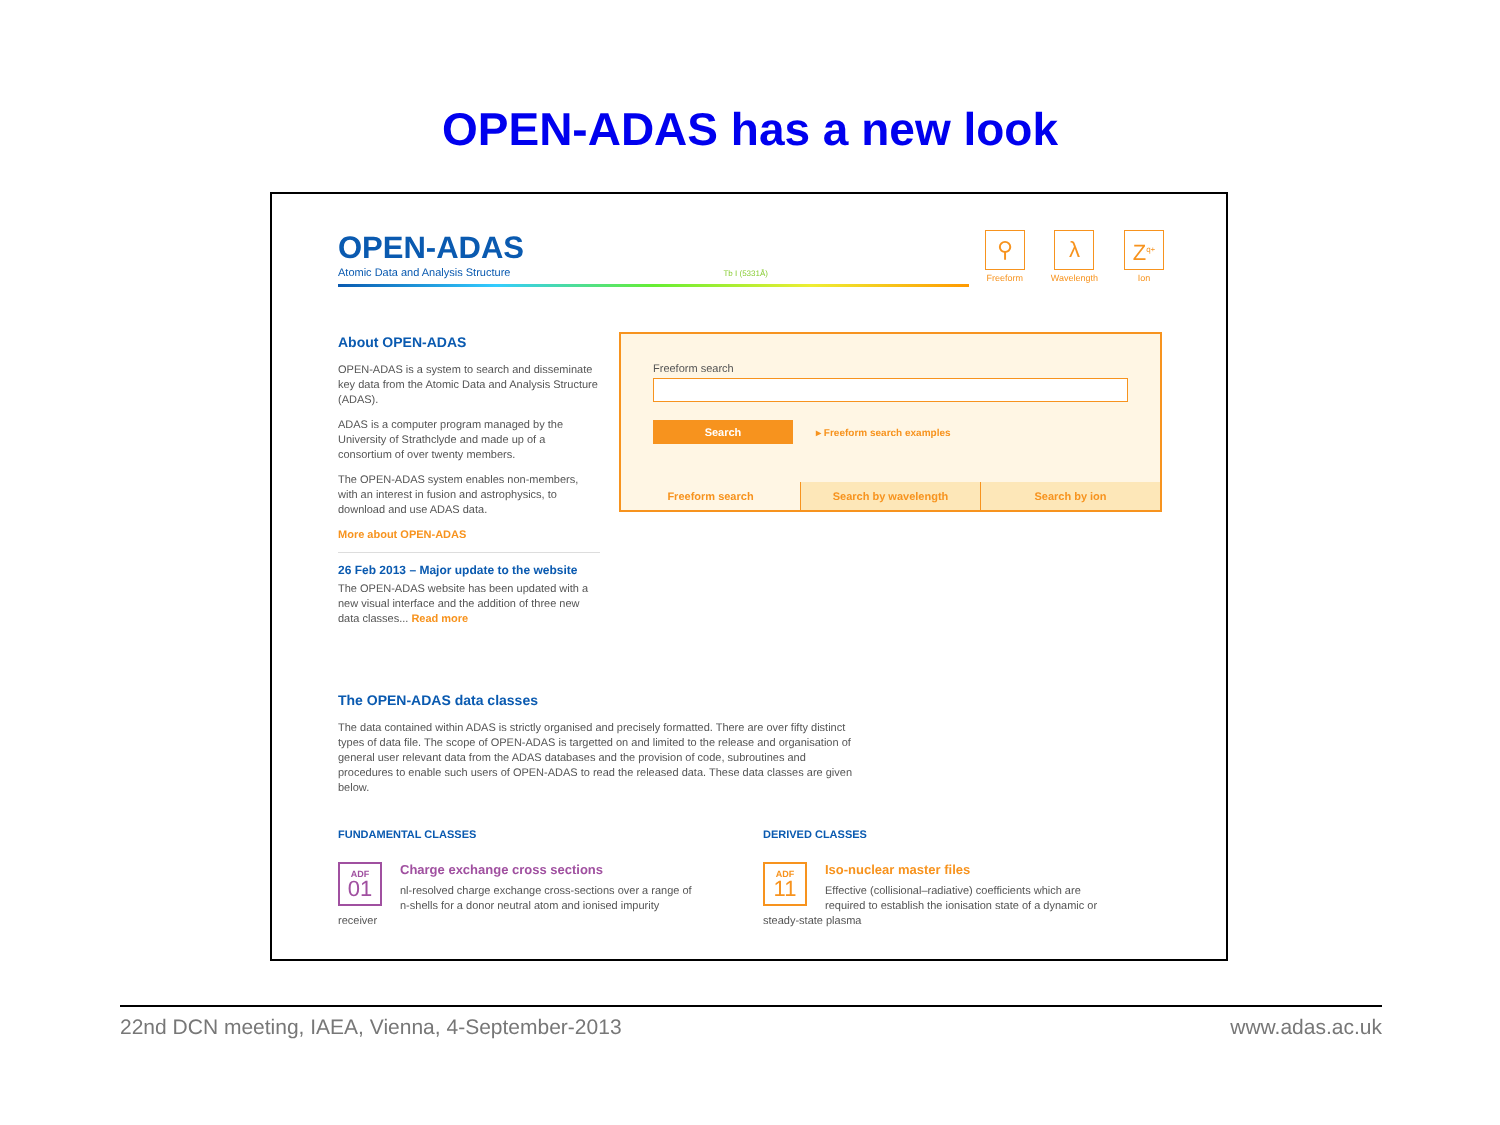OPEN-ADAS has a new look
OPEN-ADAS
Atomic Data and Analysis Structure Tb I (5331Å)
⚲
Freeform
λ
Wavelength
Z<sup>q+</sup>
Ion
About OPEN-ADAS
OPEN-ADAS is a system to search and disseminate key data from the Atomic Data and Analysis Structure (ADAS).
ADAS is a computer program managed by the University of Strathclyde and made up of a consortium of over twenty members.
The OPEN-ADAS system enables non-members, with an interest in fusion and astrophysics, to download and use ADAS data.
More about OPEN-ADAS
26 Feb 2013 – Major update to the website
The OPEN-ADAS website has been updated with a new visual interface and the addition of three new data classes... Read more
Freeform search
Search ▸ Freeform search examples
Freeform search Search by wavelength Search by ion
The OPEN-ADAS data classes
The data contained within ADAS is strictly organised and precisely formatted. There are over fifty distinct types of data file. The scope of OPEN-ADAS is targetted on and limited to the release and organisation of general user relevant data from the ADAS databases and the provision of code, subroutines and procedures to enable such users of OPEN-ADAS to read the released data. These data classes are given below.
FUNDAMENTAL CLASSES
ADF
01
Charge exchange cross sections
nl-resolved charge exchange cross-sections over a range of n-shells for a donor neutral atom and ionised impurity receiver
DERIVED CLASSES
ADF
11
Iso-nuclear master files
Effective (collisional–radiative) coefficients which are required to establish the ionisation state of a dynamic or steady-state plasma
22nd DCN meeting, IAEA, Vienna, 4-September-2013 www.adas.ac.uk